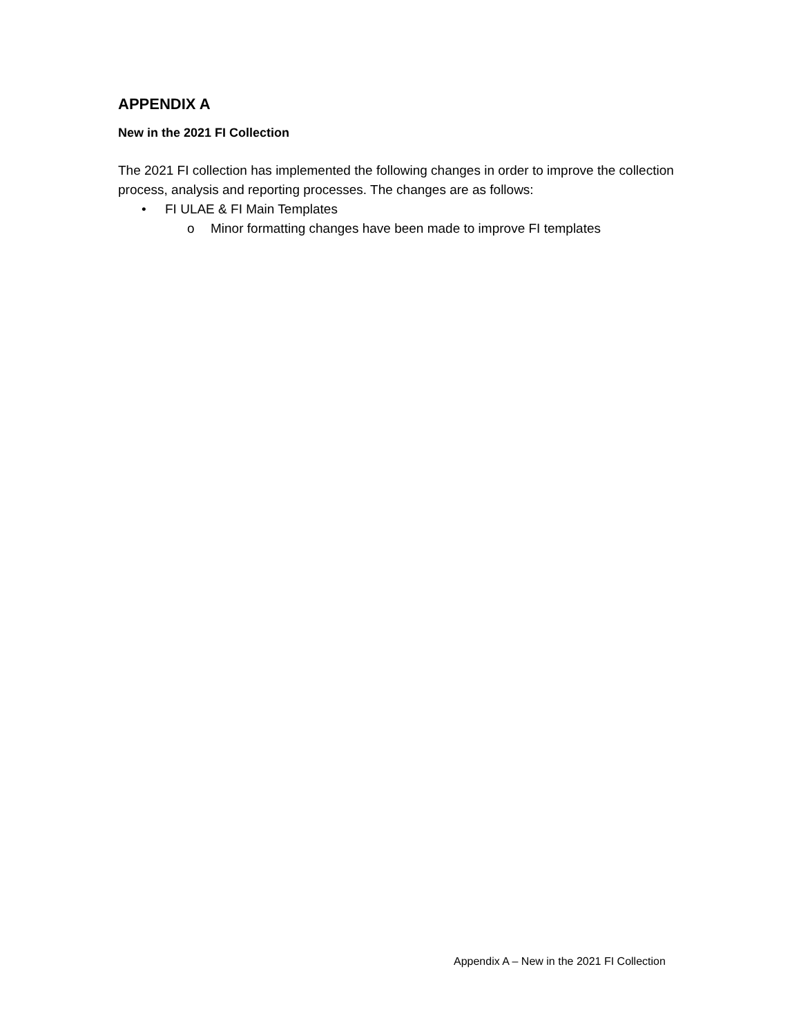APPENDIX A
New in the 2021 FI Collection
The 2021 FI collection has implemented the following changes in order to improve the collection process, analysis and reporting processes. The changes are as follows:
• FI ULAE & FI Main Templates
o Minor formatting changes have been made to improve FI templates
Appendix A – New in the 2021 FI Collection